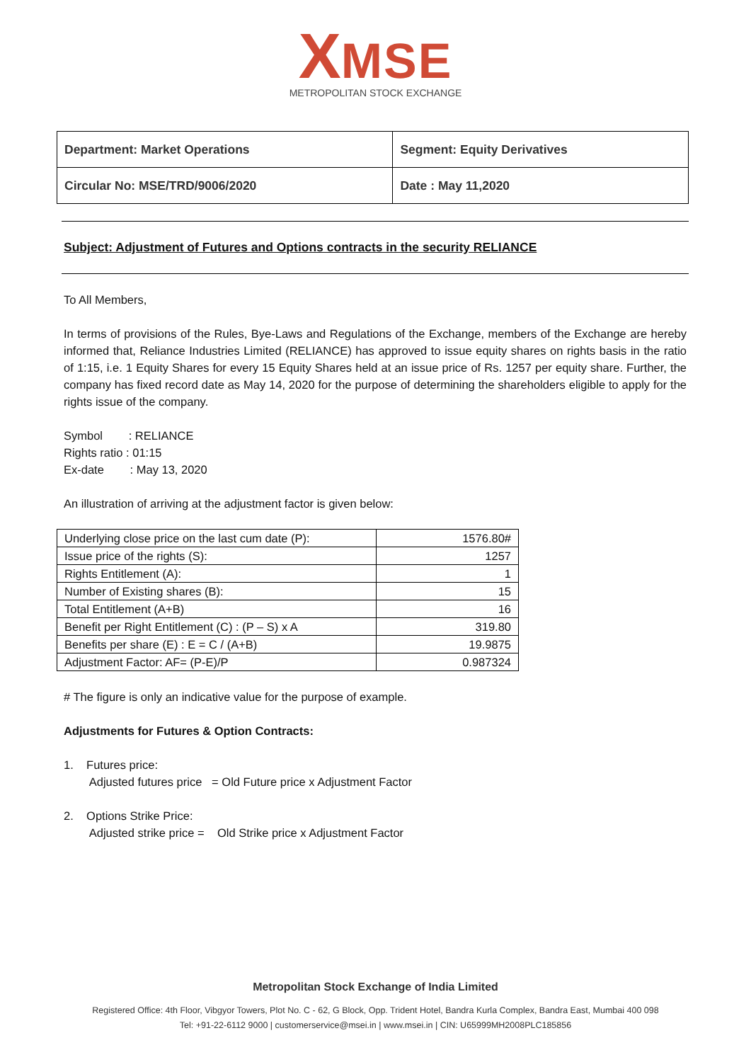XMSE
METROPOLITAN STOCK EXCHANGE
| Department: Market Operations | Segment: Equity Derivatives |
| Circular No: MSE/TRD/9006/2020 | Date : May 11,2020 |
Subject: Adjustment of Futures and Options contracts in the security RELIANCE
To All Members,
In terms of provisions of the Rules, Bye-Laws and Regulations of the Exchange, members of the Exchange are hereby informed that, Reliance Industries Limited (RELIANCE) has approved to issue equity shares on rights basis in the ratio of 1:15, i.e. 1 Equity Shares for every 15 Equity Shares held at an issue price of Rs. 1257 per equity share. Further, the company has fixed record date as May 14, 2020 for the purpose of determining the shareholders eligible to apply for the rights issue of the company.
Symbol : RELIANCE
Rights ratio : 01:15
Ex-date : May 13, 2020
An illustration of arriving at the adjustment factor is given below:
| Underlying close price on the last cum date (P): | 1576.80# |
| Issue price of the rights (S): | 1257 |
| Rights Entitlement (A): | 1 |
| Number of Existing shares (B): | 15 |
| Total Entitlement (A+B) | 16 |
| Benefit per Right Entitlement (C) : (P – S) x A | 319.80 |
| Benefits per share (E) : E = C / (A+B) | 19.9875 |
| Adjustment Factor: AF= (P-E)/P | 0.987324 |
# The figure is only an indicative value for the purpose of example.
Adjustments for Futures & Option Contracts:
1. Futures price:
Adjusted futures price = Old Future price x Adjustment Factor
2. Options Strike Price:
Adjusted strike price = Old Strike price x Adjustment Factor
Metropolitan Stock Exchange of India Limited
Registered Office: 4th Floor, Vibgyor Towers, Plot No. C - 62, G Block, Opp. Trident Hotel, Bandra Kurla Complex, Bandra East, Mumbai 400 098
Tel: +91-22-6112 9000 | customerservice@msei.in | www.msei.in | CIN: U65999MH2008PLC185856